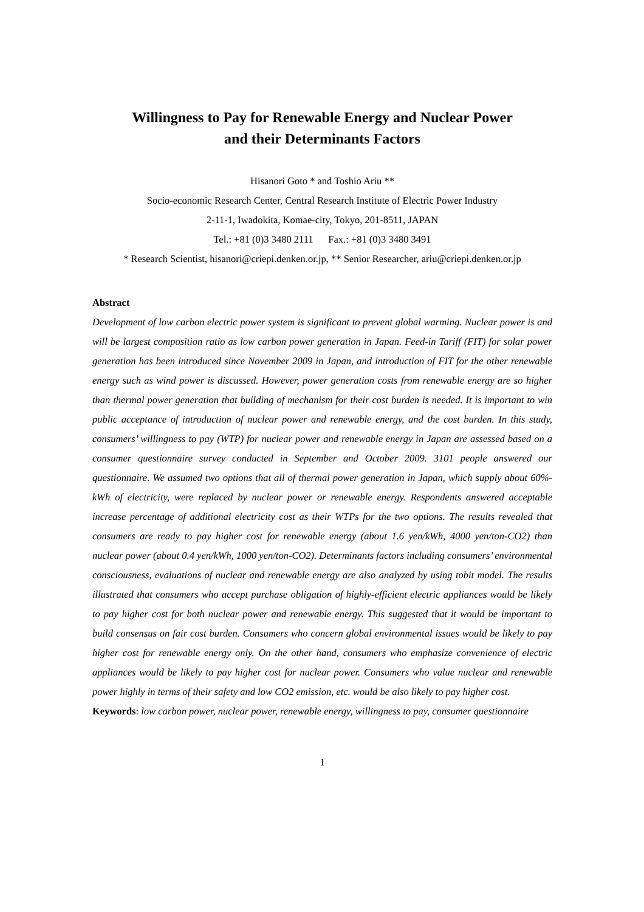Willingness to Pay for Renewable Energy and Nuclear Power
and their Determinants Factors
Hisanori Goto * and Toshio Ariu **
Socio-economic Research Center, Central Research Institute of Electric Power Industry
2-11-1, Iwadokita, Komae-city, Tokyo, 201-8511, JAPAN
Tel.: +81 (0)3 3480 2111 Fax.: +81 (0)3 3480 3491
* Research Scientist, hisanori@criepi.denken.or.jp, ** Senior Researcher, ariu@criepi.denken.or.jp
Abstract
Development of low carbon electric power system is significant to prevent global warming. Nuclear power is and will be largest composition ratio as low carbon power generation in Japan. Feed-in Tariff (FIT) for solar power generation has been introduced since November 2009 in Japan, and introduction of FIT for the other renewable energy such as wind power is discussed. However, power generation costs from renewable energy are so higher than thermal power generation that building of mechanism for their cost burden is needed. It is important to win public acceptance of introduction of nuclear power and renewable energy, and the cost burden. In this study, consumers’ willingness to pay (WTP) for nuclear power and renewable energy in Japan are assessed based on a consumer questionnaire survey conducted in September and October 2009. 3101 people answered our questionnaire. We assumed two options that all of thermal power generation in Japan, which supply about 60%-kWh of electricity, were replaced by nuclear power or renewable energy. Respondents answered acceptable increase percentage of additional electricity cost as their WTPs for the two options. The results revealed that consumers are ready to pay higher cost for renewable energy (about 1.6 yen/kWh, 4000 yen/ton-CO2) than nuclear power (about 0.4 yen/kWh, 1000 yen/ton-CO2). Determinants factors including consumers’ environmental consciousness, evaluations of nuclear and renewable energy are also analyzed by using tobit model. The results illustrated that consumers who accept purchase obligation of highly-efficient electric appliances would be likely to pay higher cost for both nuclear power and renewable energy. This suggested that it would be important to build consensus on fair cost burden. Consumers who concern global environmental issues would be likely to pay higher cost for renewable energy only. On the other hand, consumers who emphasize convenience of electric appliances would be likely to pay higher cost for nuclear power. Consumers who value nuclear and renewable power highly in terms of their safety and low CO2 emission, etc. would be also likely to pay higher cost.
Keywords: low carbon power, nuclear power, renewable energy, willingness to pay, consumer questionnaire
1